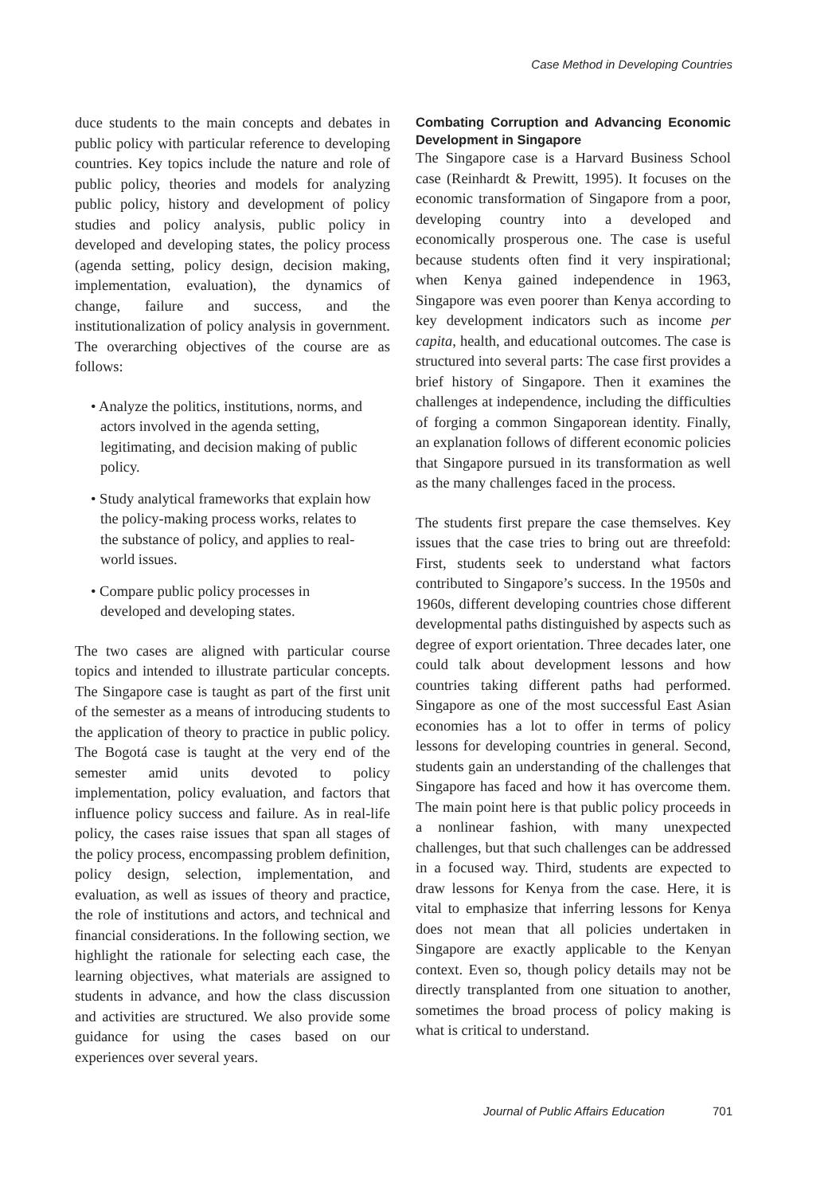Case Method in Developing Countries
duce students to the main concepts and debates in public policy with particular reference to developing countries. Key topics include the nature and role of public policy, theories and models for analyzing public policy, history and development of policy studies and policy analysis, public policy in developed and developing states, the policy process (agenda setting, policy design, decision making, implementation, evaluation), the dynamics of change, failure and success, and the institutionalization of policy analysis in government. The overarching objectives of the course are as follows:
• Analyze the politics, institutions, norms, and actors involved in the agenda setting, legitimating, and decision making of public policy.
• Study analytical frameworks that explain how the policy-making process works, relates to the substance of policy, and applies to real-world issues.
• Compare public policy processes in developed and developing states.
The two cases are aligned with particular course topics and intended to illustrate particular concepts. The Singapore case is taught as part of the first unit of the semester as a means of introducing students to the application of theory to practice in public policy. The Bogotá case is taught at the very end of the semester amid units devoted to policy implementation, policy evaluation, and factors that influence policy success and failure. As in real-life policy, the cases raise issues that span all stages of the policy process, encompassing problem definition, policy design, selection, implementation, and evaluation, as well as issues of theory and practice, the role of institutions and actors, and technical and financial considerations. In the following section, we highlight the rationale for selecting each case, the learning objectives, what materials are assigned to students in advance, and how the class discussion and activities are structured. We also provide some guidance for using the cases based on our experiences over several years.
Combating Corruption and Advancing Economic Development in Singapore
The Singapore case is a Harvard Business School case (Reinhardt & Prewitt, 1995). It focuses on the economic transformation of Singapore from a poor, developing country into a developed and economically prosperous one. The case is useful because students often find it very inspirational; when Kenya gained independence in 1963, Singapore was even poorer than Kenya according to key development indicators such as income per capita, health, and educational outcomes. The case is structured into several parts: The case first provides a brief history of Singapore. Then it examines the challenges at independence, including the difficulties of forging a common Singaporean identity. Finally, an explanation follows of different economic policies that Singapore pursued in its transformation as well as the many challenges faced in the process.
The students first prepare the case themselves. Key issues that the case tries to bring out are threefold: First, students seek to understand what factors contributed to Singapore’s success. In the 1950s and 1960s, different developing countries chose different developmental paths distinguished by aspects such as degree of export orientation. Three decades later, one could talk about development lessons and how countries taking different paths had performed. Singapore as one of the most successful East Asian economies has a lot to offer in terms of policy lessons for developing countries in general. Second, students gain an understanding of the challenges that Singapore has faced and how it has overcome them. The main point here is that public policy proceeds in a nonlinear fashion, with many unexpected challenges, but that such challenges can be addressed in a focused way. Third, students are expected to draw lessons for Kenya from the case. Here, it is vital to emphasize that inferring lessons for Kenya does not mean that all policies undertaken in Singapore are exactly applicable to the Kenyan context. Even so, though policy details may not be directly transplanted from one situation to another, sometimes the broad process of policy making is what is critical to understand.
Journal of Public Affairs Education 701